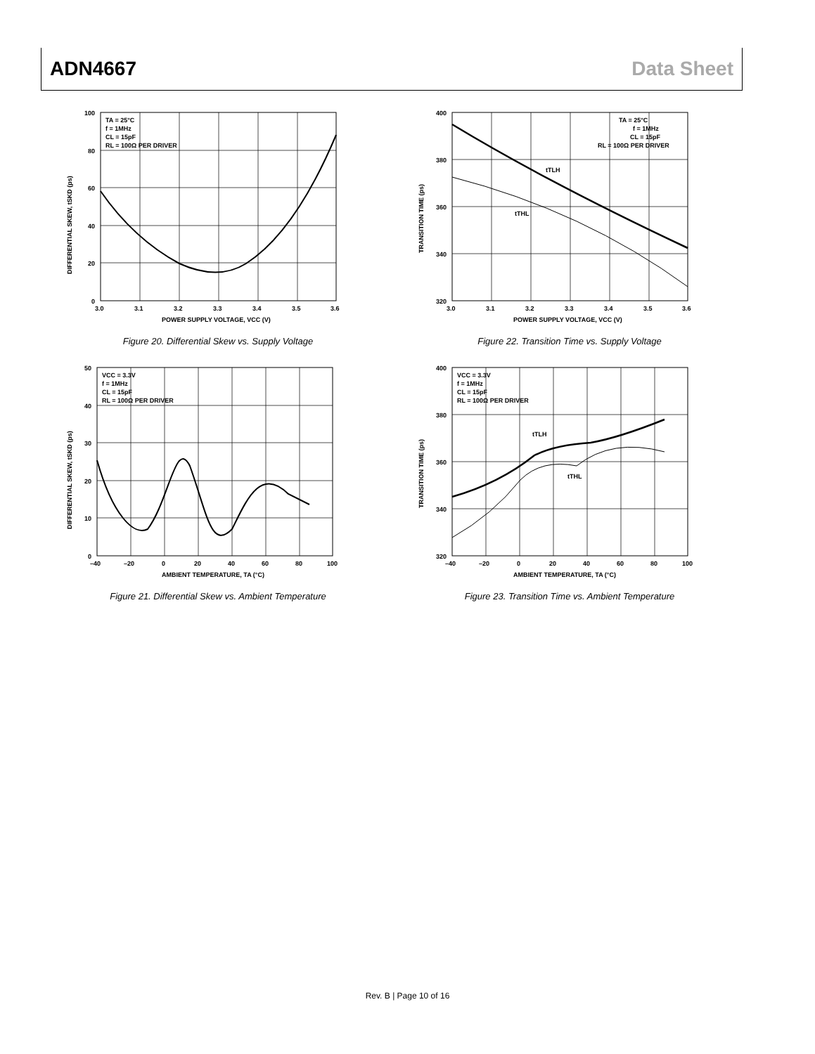ADN4667 Data Sheet
TA = 25°C
f = 1MHz
CL = 15pF
RL = 100Ω PER DRIVER
100
80
60
40
20
0
3.0
3.1
3.2
3.3
3.4
3.5
3.6
POWER SUPPLY VOLTAGE, VCC (V)
DIFFERENTIAL SKEW, tSKD (ps)
Figure 20. Differential Skew vs. Supply Voltage
TA = 25°C
f = 1MHz
CL = 15pF
RL = 100Ω PER DRIVER
tTLH
tTHL
400
380
360
340
320
3.0
3.1
3.2
3.3
3.4
3.5
3.6
POWER SUPPLY VOLTAGE, VCC (V)
TRANSITION TIME (ps)
Figure 22. Transition Time vs. Supply Voltage
VCC = 3.3V
f = 1MHz
CL = 15pF
RL = 100Ω PER DRIVER
50
40
30
20
10
0
–40
–20
0
20
40
60
80
100
AMBIENT TEMPERATURE, TA (°C)
DIFFERENTIAL SKEW, tSKD (ps)
Figure 21. Differential Skew vs. Ambient Temperature
VCC = 3.3V
f = 1MHz
CL = 15pF
RL = 100Ω PER DRIVER
tTLH
tTHL
400
380
360
340
320
–40
–20
0
20
40
60
80
100
AMBIENT TEMPERATURE, TA (°C)
TRANSITION TIME (ps)
Figure 23. Transition Time vs. Ambient Temperature
Rev. B | Page 10 of 16